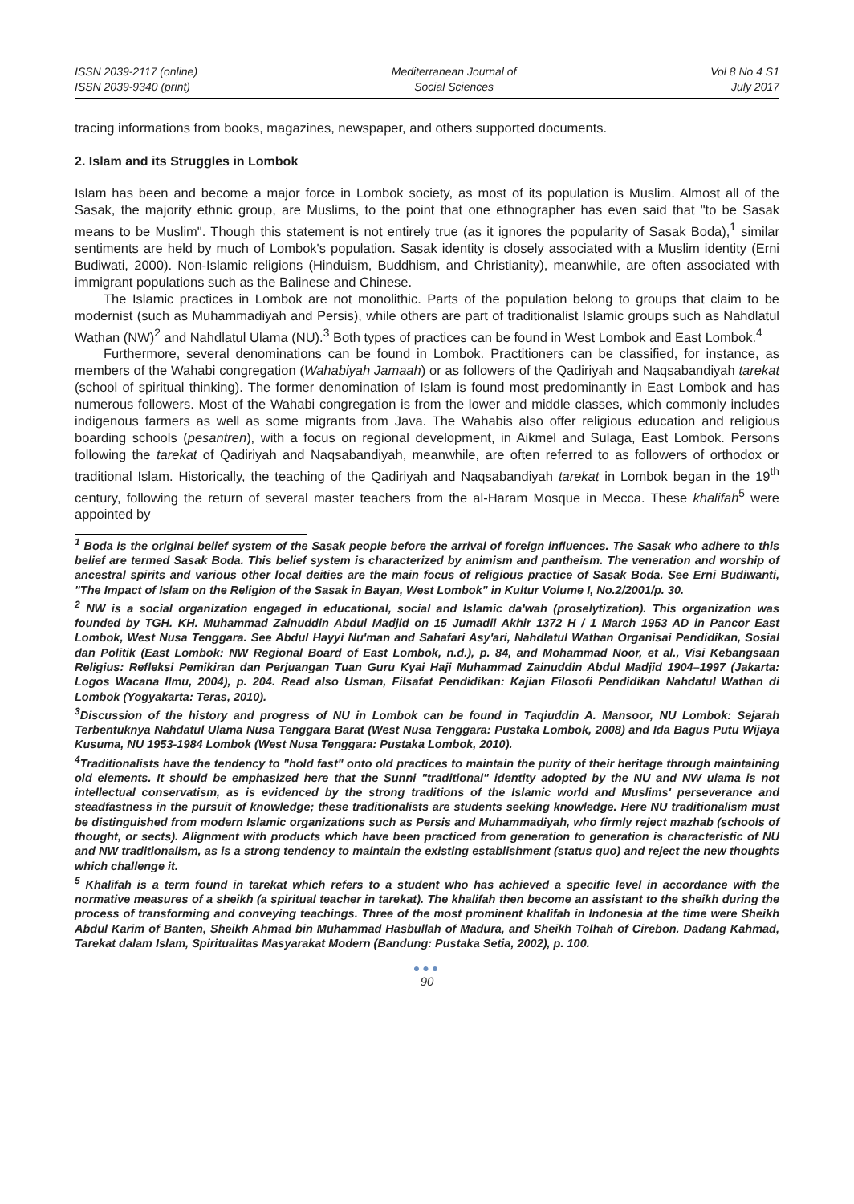ISSN 2039-2117 (online)
ISSN 2039-9340 (print)
Mediterranean Journal of
Social Sciences
Vol 8 No 4 S1
July 2017
tracing informations from books, magazines, newspaper, and others supported documents.
2. Islam and its Struggles in Lombok
Islam has been and become a major force in Lombok society, as most of its population is Muslim. Almost all of the Sasak, the majority ethnic group, are Muslims, to the point that one ethnographer has even said that "to be Sasak means to be Muslim". Though this statement is not entirely true (as it ignores the popularity of Sasak Boda),<sup>1</sup> similar sentiments are held by much of Lombok's population. Sasak identity is closely associated with a Muslim identity (Erni Budiwati, 2000). Non-Islamic religions (Hinduism, Buddhism, and Christianity), meanwhile, are often associated with immigrant populations such as the Balinese and Chinese.
The Islamic practices in Lombok are not monolithic. Parts of the population belong to groups that claim to be modernist (such as Muhammadiyah and Persis), while others are part of traditionalist Islamic groups such as Nahdlatul Wathan (NW)<sup>2</sup> and Nahdlatul Ulama (NU).<sup>3</sup> Both types of practices can be found in West Lombok and East Lombok.<sup>4</sup>
Furthermore, several denominations can be found in Lombok. Practitioners can be classified, for instance, as members of the Wahabi congregation (Wahabiyah Jamaah) or as followers of the Qadiriyah and Naqsabandiyah tarekat (school of spiritual thinking). The former denomination of Islam is found most predominantly in East Lombok and has numerous followers. Most of the Wahabi congregation is from the lower and middle classes, which commonly includes indigenous farmers as well as some migrants from Java. The Wahabis also offer religious education and religious boarding schools (pesantren), with a focus on regional development, in Aikmel and Sulaga, East Lombok. Persons following the tarekat of Qadiriyah and Naqsabandiyah, meanwhile, are often referred to as followers of orthodox or traditional Islam. Historically, the teaching of the Qadiriyah and Naqsabandiyah tarekat in Lombok began in the 19<sup>th</sup> century, following the return of several master teachers from the al-Haram Mosque in Mecca. These khalifah<sup>5</sup> were appointed by
<sup>1</sup> Boda is the original belief system of the Sasak people before the arrival of foreign influences. The Sasak who adhere to this belief are termed Sasak Boda. This belief system is characterized by animism and pantheism. The veneration and worship of ancestral spirits and various other local deities are the main focus of religious practice of Sasak Boda. See Erni Budiwanti, "The Impact of Islam on the Religion of the Sasak in Bayan, West Lombok" in Kultur Volume I, No.2/2001/p. 30.
<sup>2</sup> NW is a social organization engaged in educational, social and Islamic da'wah (proselytization). This organization was founded by TGH. KH. Muhammad Zainuddin Abdul Madjid on 15 Jumadil Akhir 1372 H / 1 March 1953 AD in Pancor East Lombok, West Nusa Tenggara. See Abdul Hayyi Nu'man and Sahafari Asy'ari, Nahdlatul Wathan Organisai Pendidikan, Sosial dan Politik (East Lombok: NW Regional Board of East Lombok, n.d.), p. 84, and Mohammad Noor, et al., Visi Kebangsaan Religius: Refleksi Pemikiran dan Perjuangan Tuan Guru Kyai Haji Muhammad Zainuddin Abdul Madjid 1904–1997 (Jakarta: Logos Wacana Ilmu, 2004), p. 204. Read also Usman, Filsafat Pendidikan: Kajian Filosofi Pendidikan Nahdatul Wathan di Lombok (Yogyakarta: Teras, 2010).
<sup>3</sup> Discussion of the history and progress of NU in Lombok can be found in Taqiuddin A. Mansoor, NU Lombok: Sejarah Terbentuknya Nahdatul Ulama Nusa Tenggara Barat (West Nusa Tenggara: Pustaka Lombok, 2008) and Ida Bagus Putu Wijaya Kusuma, NU 1953-1984 Lombok (West Nusa Tenggara: Pustaka Lombok, 2010).
<sup>4</sup> Traditionalists have the tendency to "hold fast" onto old practices to maintain the purity of their heritage through maintaining old elements. It should be emphasized here that the Sunni "traditional" identity adopted by the NU and NW ulama is not intellectual conservatism, as is evidenced by the strong traditions of the Islamic world and Muslims' perseverance and steadfastness in the pursuit of knowledge; these traditionalists are students seeking knowledge. Here NU traditionalism must be distinguished from modern Islamic organizations such as Persis and Muhammadiyah, who firmly reject mazhab (schools of thought, or sects). Alignment with products which have been practiced from generation to generation is characteristic of NU and NW traditionalism, as is a strong tendency to maintain the existing establishment (status quo) and reject the new thoughts which challenge it.
<sup>5</sup> Khalifah is a term found in tarekat which refers to a student who has achieved a specific level in accordance with the normative measures of a sheikh (a spiritual teacher in tarekat). The khalifah then become an assistant to the sheikh during the process of transforming and conveying teachings. Three of the most prominent khalifah in Indonesia at the time were Sheikh Abdul Karim of Banten, Sheikh Ahmad bin Muhammad Hasbullah of Madura, and Sheikh Tolhah of Cirebon. Dadang Kahmad, Tarekat dalam Islam, Spiritualitas Masyarakat Modern (Bandung: Pustaka Setia, 2002), p. 100.
●●●
90